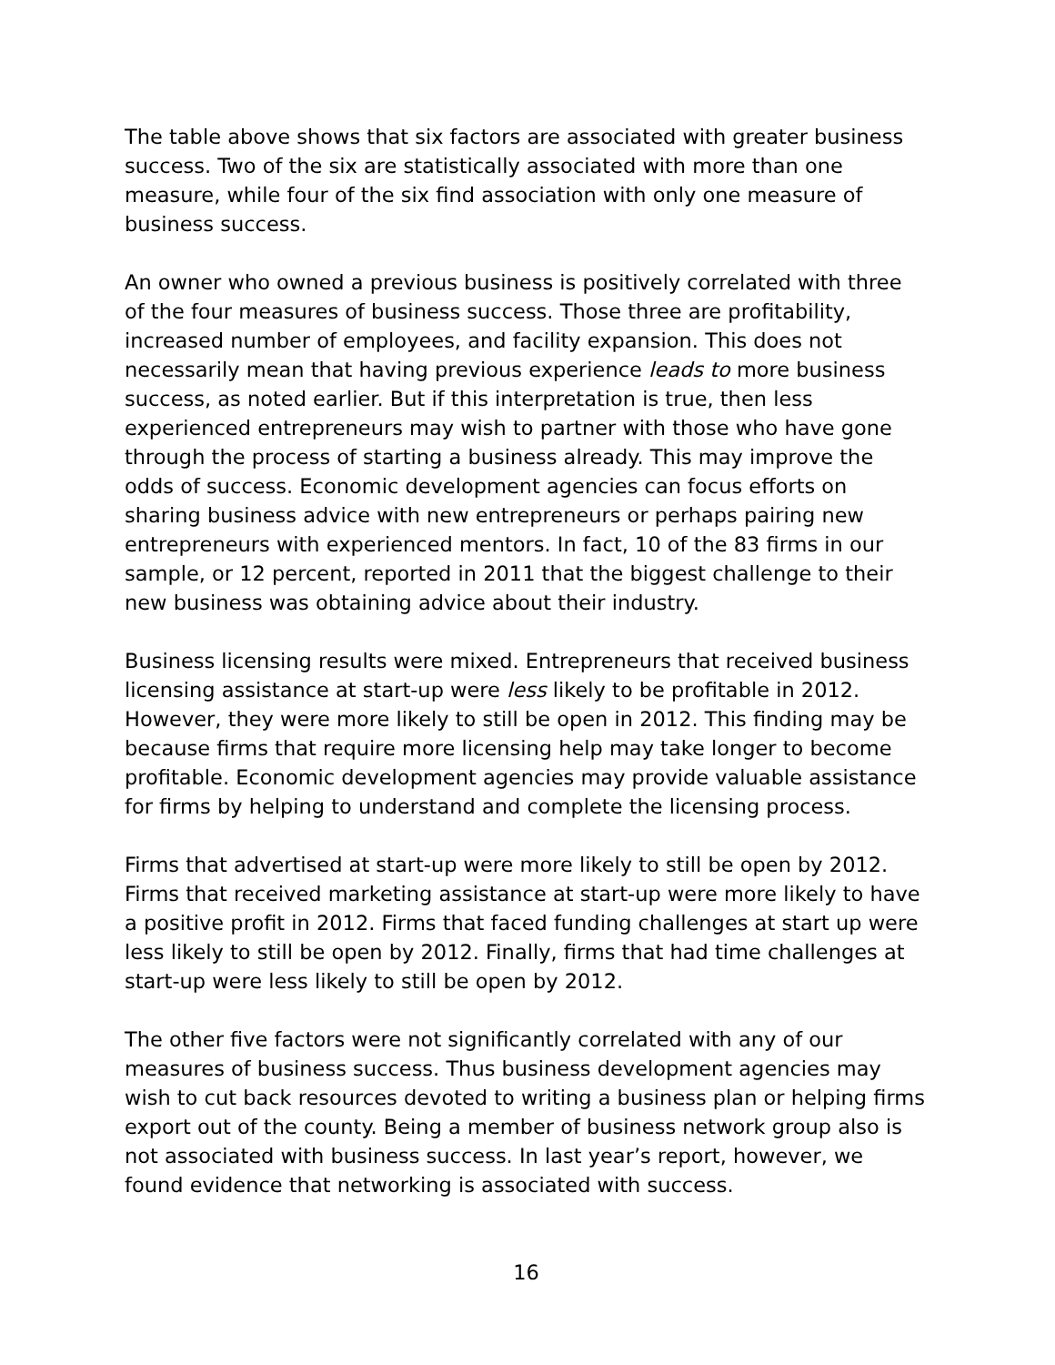The table above shows that six factors are associated with greater business success. Two of the six are statistically associated with more than one measure, while four of the six find association with only one measure of business success.
An owner who owned a previous business is positively correlated with three of the four measures of business success. Those three are profitability, increased number of employees, and facility expansion. This does not necessarily mean that having previous experience leads to more business success, as noted earlier. But if this interpretation is true, then less experienced entrepreneurs may wish to partner with those who have gone through the process of starting a business already. This may improve the odds of success. Economic development agencies can focus efforts on sharing business advice with new entrepreneurs or perhaps pairing new entrepreneurs with experienced mentors. In fact, 10 of the 83 firms in our sample, or 12 percent, reported in 2011 that the biggest challenge to their new business was obtaining advice about their industry.
Business licensing results were mixed. Entrepreneurs that received business licensing assistance at start-up were less likely to be profitable in 2012. However, they were more likely to still be open in 2012. This finding may be because firms that require more licensing help may take longer to become profitable. Economic development agencies may provide valuable assistance for firms by helping to understand and complete the licensing process.
Firms that advertised at start-up were more likely to still be open by 2012. Firms that received marketing assistance at start-up were more likely to have a positive profit in 2012. Firms that faced funding challenges at start up were less likely to still be open by 2012. Finally, firms that had time challenges at start-up were less likely to still be open by 2012.
The other five factors were not significantly correlated with any of our measures of business success. Thus business development agencies may wish to cut back resources devoted to writing a business plan or helping firms export out of the county. Being a member of business network group also is not associated with business success. In last year’s report, however, we found evidence that networking is associated with success.
16